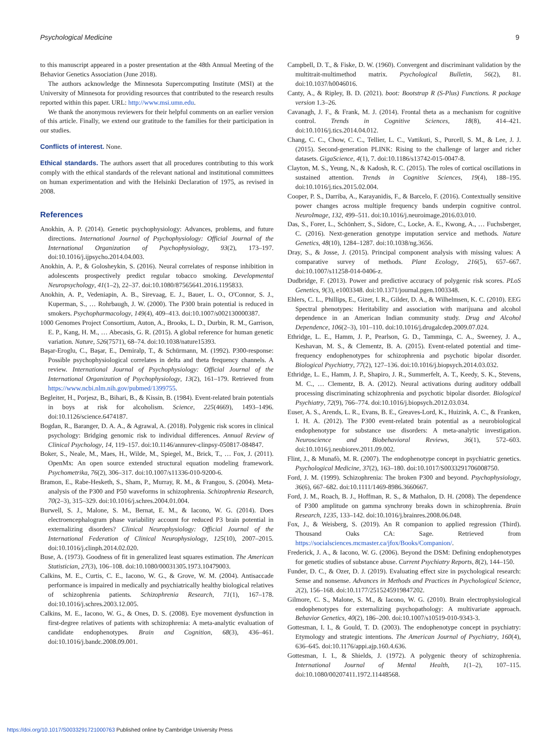Psychological Medicine 9
to this manuscript appeared in a poster presentation at the 48th Annual Meeting of the Behavior Genetics Association (June 2018).
The authors acknowledge the Minnesota Supercomputing Institute (MSI) at the University of Minnesota for providing resources that contributed to the research results reported within this paper. URL: http://www.msi.umn.edu.
We thank the anonymous reviewers for their helpful comments on an earlier version of this article. Finally, we extend our gratitude to the families for their participation in our studies.
Conflicts of interest. None.
Ethical standards. The authors assert that all procedures contributing to this work comply with the ethical standards of the relevant national and institutional committees on human experimentation and with the Helsinki Declaration of 1975, as revised in 2008.
References
Anokhin, A. P. (2014). Genetic psychophysiology: Advances, problems, and future directions. International Journal of Psychophysiology: Official Journal of the International Organization of Psychophysiology, 93(2), 173–197. doi:10.1016/j.ijpsycho.2014.04.003.
Anokhin, A. P., & Golosheykin, S. (2016). Neural correlates of response inhibition in adolescents prospectively predict regular tobacco smoking. Developmental Neuropsychology, 41(1–2), 22–37. doi:10.1080/87565641.2016.1195833.
Anokhin, A. P., Vedeniapin, A. B., Sirevaag, E. J., Bauer, L. O., O'Connor, S. J., Kuperman, S., … Rohrbaugh, J. W. (2000). The P300 brain potential is reduced in smokers. Psychopharmacology, 149(4), 409–413. doi:10.1007/s002130000387.
1000 Genomes Project Consortium, Auton, A., Brooks, L. D., Durbin, R. M., Garrison, E. P., Kang, H. M., … Abecasis, G. R. (2015). A global reference for human genetic variation. Nature, 526(7571), 68–74. doi:10.1038/nature15393.
Başar-Eroglu, C., Başar, E., Demiralp, T., & Schürmann, M. (1992). P300-response: Possible psychophysiological correlates in delta and theta frequency channels. A review. International Journal of Psychophysiology: Official Journal of the International Organization of Psychophysiology, 13(2), 161–179. Retrieved from https://www.ncbi.nlm.nih.gov/pubmed/1399755.
Begleiter, H., Porjesz, B., Bihari, B., & Kissin, B. (1984). Event-related brain potentials in boys at risk for alcoholism. Science, 225(4669), 1493–1496. doi:10.1126/science.6474187.
Bogdan, R., Baranger, D. A. A., & Agrawal, A. (2018). Polygenic risk scores in clinical psychology: Bridging genomic risk to individual differences. Annual Review of Clinical Psychology, 14, 119–157. doi:10.1146/annurev-clinpsy-050817-084847.
Boker, S., Neale, M., Maes, H., Wilde, M., Spiegel, M., Brick, T., … Fox, J. (2011). OpenMx: An open source extended structural equation modeling framework. Psychometrika, 76(2), 306–317. doi:10.1007/s11336-010-9200-6.
Bramon, E., Rabe-Hesketh, S., Sham, P., Murray, R. M., & Frangou, S. (2004). Meta-analysis of the P300 and P50 waveforms in schizophrenia. Schizophrenia Research, 70(2–3), 315–329. doi:10.1016/j.schres.2004.01.004.
Burwell, S. J., Malone, S. M., Bernat, E. M., & Iacono, W. G. (2014). Does electroencephalogram phase variability account for reduced P3 brain potential in externalizing disorders? Clinical Neurophysiology: Official Journal of the International Federation of Clinical Neurophysiology, 125(10), 2007–2015. doi:10.1016/j.clinph.2014.02.020.
Buse, A. (1973). Goodness of fit in generalized least squares estimation. The American Statistician, 27(3), 106–108. doi:10.1080/00031305.1973.10479003.
Calkins, M. E., Curtis, C. E., Iacono, W. G., & Grove, W. M. (2004). Antisaccade performance is impaired in medically and psychiatrically healthy biological relatives of schizophrenia patients. Schizophrenia Research, 71(1), 167–178. doi:10.1016/j.schres.2003.12.005.
Calkins, M. E., Iacono, W. G., & Ones, D. S. (2008). Eye movement dysfunction in first-degree relatives of patients with schizophrenia: A meta-analytic evaluation of candidate endophenotypes. Brain and Cognition, 68(3), 436–461. doi:10.1016/j.bandc.2008.09.001.
Campbell, D. T., & Fiske, D. W. (1960). Convergent and discriminant validation by the multitrait-multimethod matrix. Psychological Bulletin, 56(2), 81. doi:10.1037/h0046016.
Canty, A., & Ripley, B. D. (2021). boot: Bootstrap R (S-Plus) Functions. R package version 1.3–26.
Cavanagh, J. F., & Frank, M. J. (2014). Frontal theta as a mechanism for cognitive control. Trends in Cognitive Sciences, 18(8), 414–421. doi:10.1016/j.tics.2014.04.012.
Chang, C. C., Chow, C. C., Tellier, L. C., Vattikuti, S., Purcell, S. M., & Lee, J. J. (2015). Second-generation PLINK: Rising to the challenge of larger and richer datasets. GigaScience, 4(1), 7. doi:10.1186/s13742-015-0047-8.
Clayton, M. S., Yeung, N., & Kadosh, R. C. (2015). The roles of cortical oscillations in sustained attention. Trends in Cognitive Sciences, 19(4), 188–195. doi:10.1016/j.tics.2015.02.004.
Cooper, P. S., Darriba, A., Karayanidis, F., & Barcelo, F. (2016). Contextually sensitive power changes across multiple frequency bands underpin cognitive control. NeuroImage, 132, 499–511. doi:10.1016/j.neuroimage.2016.03.010.
Das, S., Forer, L., Schönherr, S., Sidore, C., Locke, A. E., Kwong, A., … Fuchsberger, C. (2016). Next-generation genotype imputation service and methods. Nature Genetics, 48(10), 1284–1287. doi:10.1038/ng.3656.
Dray, S., & Josse, J. (2015). Principal component analysis with missing values: A comparative survey of methods. Plant Ecology, 216(5), 657–667. doi:10.1007/s11258-014-0406-z.
Dudbridge, F. (2013). Power and predictive accuracy of polygenic risk scores. PLoS Genetics, 9(3), e1003348. doi:10.1371/journal.pgen.1003348.
Ehlers, C. L., Phillips, E., Gizer, I. R., Gilder, D. A., & Wilhelmsen, K. C. (2010). EEG Spectral phenotypes: Heritability and association with marijuana and alcohol dependence in an American Indian community study. Drug and Alcohol Dependence, 106(2–3), 101–110. doi:10.1016/j.drugalcdep.2009.07.024.
Ethridge, L. E., Hamm, J. P., Pearlson, G. D., Tamminga, C. A., Sweeney, J. A., Keshavan, M. S., & Clementz, B. A. (2015). Event-related potential and time-frequency endophenotypes for schizophrenia and psychotic bipolar disorder. Biological Psychiatry, 77(2), 127–136. doi:10.1016/j.biopsych.2014.03.032.
Ethridge, L. E., Hamm, J. P., Shapiro, J. R., Summerfelt, A. T., Keedy, S. K., Stevens, M. C., … Clementz, B. A. (2012). Neural activations during auditory oddball processing discriminating schizophrenia and psychotic bipolar disorder. Biological Psychiatry, 72(9), 766–774. doi:10.1016/j.biopsych.2012.03.034.
Euser, A. S., Arends, L. R., Evans, B. E., Greaves-Lord, K., Huizink, A. C., & Franken, I. H. A. (2012). The P300 event-related brain potential as a neurobiological endophenotype for substance use disorders: A meta-analytic investigation. Neuroscience and Biobehavioral Reviews, 36(1), 572–603. doi:10.1016/j.neubiorev.2011.09.002.
Flint, J., & Munafò, M. R. (2007). The endophenotype concept in psychiatric genetics. Psychological Medicine, 37(2), 163–180. doi:10.1017/S0033291706008750.
Ford, J. M. (1999). Schizophrenia: The broken P300 and beyond. Psychophysiology, 36(6), 667–682. doi:10.1111/1469-8986.3660667.
Ford, J. M., Roach, B. J., Hoffman, R. S., & Mathalon, D. H. (2008). The dependence of P300 amplitude on gamma synchrony breaks down in schizophrenia. Brain Research, 1235, 133–142. doi:10.1016/j.brainres.2008.06.048.
Fox, J., & Weisberg, S. (2019). An R companion to applied regression (Third). Thousand Oaks CA: Sage. Retrieved from https://socialsciences.mcmaster.ca/jfox/Books/Companion/.
Frederick, J. A., & Iacono, W. G. (2006). Beyond the DSM: Defining endophenotypes for genetic studies of substance abuse. Current Psychiatry Reports, 8(2), 144–150.
Funder, D. C., & Ozer, D. J. (2019). Evaluating effect size in psychological research: Sense and nonsense. Advances in Methods and Practices in Psychological Science, 2(2), 156–168. doi:10.1177/2515245919847202.
Gilmore, C. S., Malone, S. M., & Iacono, W. G. (2010). Brain electrophysiological endophenotypes for externalizing psychopathology: A multivariate approach. Behavior Genetics, 40(2), 186–200. doi:10.1007/s10519-010-9343-3.
Gottesman, I. I., & Gould, T. D. (2003). The endophenotype concept in psychiatry: Etymology and strategic intentions. The American Journal of Psychiatry, 160(4), 636–645. doi:10.1176/appi.ajp.160.4.636.
Gottesman, I. I., & Shields, J. (1972). A polygenic theory of schizophrenia. International Journal of Mental Health, 1(1–2), 107–115. doi:10.1080/00207411.1972.11448568.
https://doi.org/10.1017/S0033291721000763 Published online by Cambridge University Press